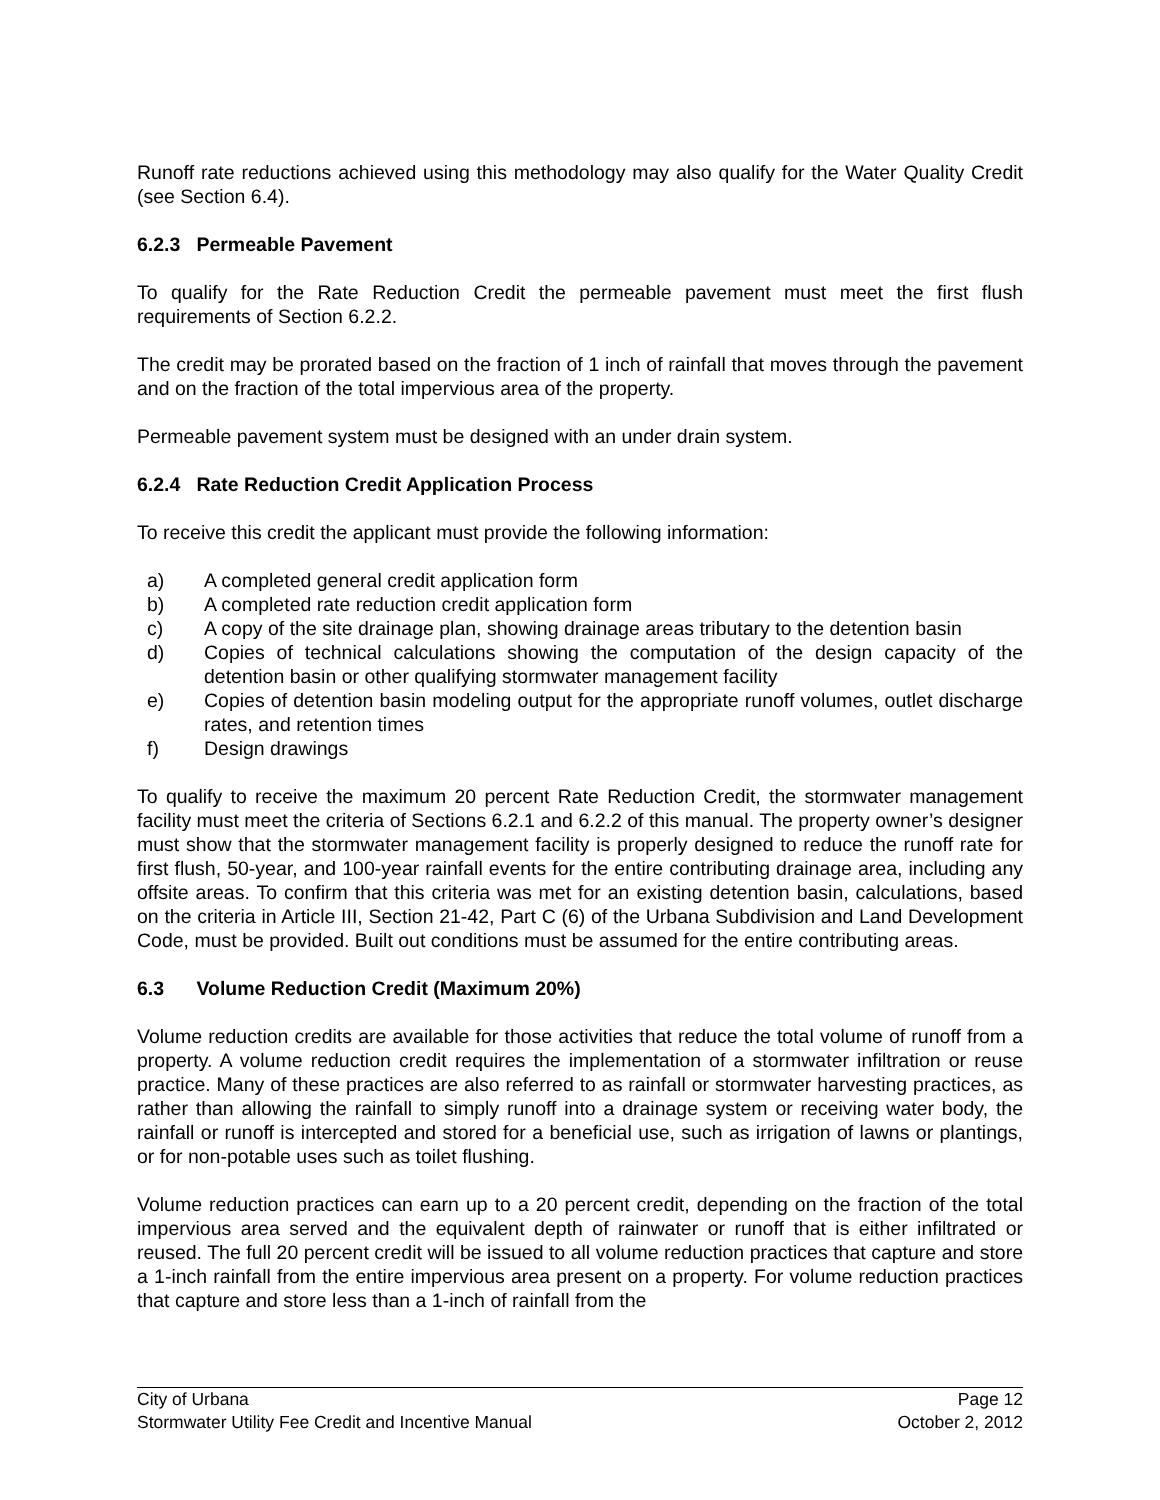Runoff rate reductions achieved using this methodology may also qualify for the Water Quality Credit (see Section 6.4).
6.2.3 Permeable Pavement
To qualify for the Rate Reduction Credit the permeable pavement must meet the first flush requirements of Section 6.2.2.
The credit may be prorated based on the fraction of 1 inch of rainfall that moves through the pavement and on the fraction of the total impervious area of the property.
Permeable pavement system must be designed with an under drain system.
6.2.4 Rate Reduction Credit Application Process
To receive this credit the applicant must provide the following information:
a) A completed general credit application form
b) A completed rate reduction credit application form
c) A copy of the site drainage plan, showing drainage areas tributary to the detention basin
d) Copies of technical calculations showing the computation of the design capacity of the detention basin or other qualifying stormwater management facility
e) Copies of detention basin modeling output for the appropriate runoff volumes, outlet discharge rates, and retention times
f) Design drawings
To qualify to receive the maximum 20 percent Rate Reduction Credit, the stormwater management facility must meet the criteria of Sections 6.2.1 and 6.2.2 of this manual. The property owner’s designer must show that the stormwater management facility is properly designed to reduce the runoff rate for first flush, 50-year, and 100-year rainfall events for the entire contributing drainage area, including any offsite areas. To confirm that this criteria was met for an existing detention basin, calculations, based on the criteria in Article III, Section 21-42, Part C (6) of the Urbana Subdivision and Land Development Code, must be provided. Built out conditions must be assumed for the entire contributing areas.
6.3 Volume Reduction Credit (Maximum 20%)
Volume reduction credits are available for those activities that reduce the total volume of runoff from a property. A volume reduction credit requires the implementation of a stormwater infiltration or reuse practice. Many of these practices are also referred to as rainfall or stormwater harvesting practices, as rather than allowing the rainfall to simply runoff into a drainage system or receiving water body, the rainfall or runoff is intercepted and stored for a beneficial use, such as irrigation of lawns or plantings, or for non-potable uses such as toilet flushing.
Volume reduction practices can earn up to a 20 percent credit, depending on the fraction of the total impervious area served and the equivalent depth of rainwater or runoff that is either infiltrated or reused. The full 20 percent credit will be issued to all volume reduction practices that capture and store a 1-inch rainfall from the entire impervious area present on a property. For volume reduction practices that capture and store less than a 1-inch of rainfall from the
City of Urbana Page 12
Stormwater Utility Fee Credit and Incentive Manual October 2, 2012